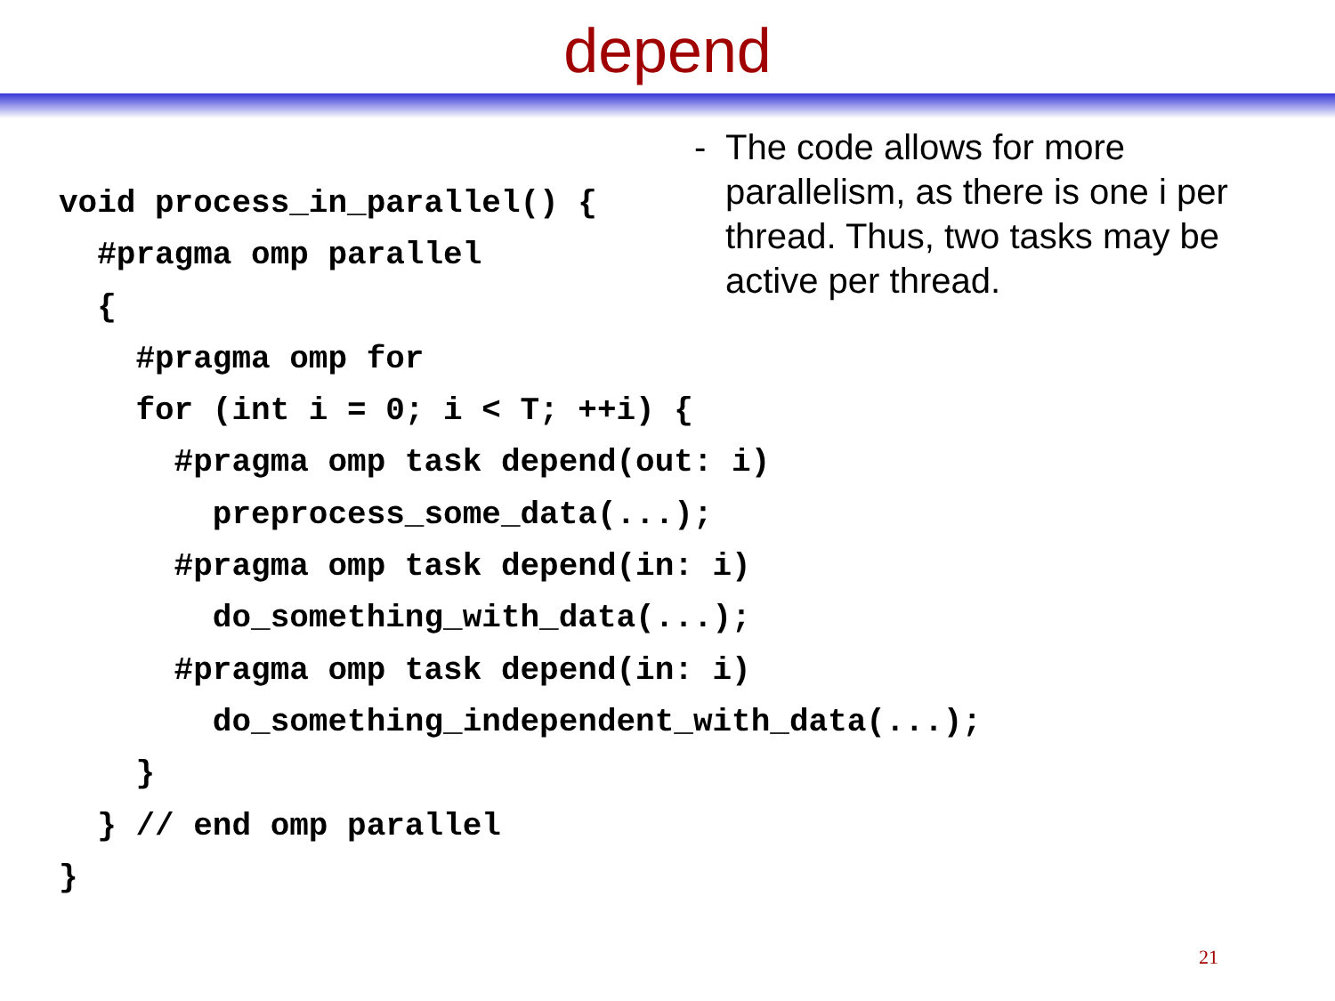depend
- The code allows for more parallelism, as there is one i per thread. Thus, two tasks may be active per thread.
void process_in_parallel() {
  #pragma omp parallel
  {
    #pragma omp for
    for (int i = 0; i < T; ++i) {
      #pragma omp task depend(out: i)
        preprocess_some_data(...);
      #pragma omp task depend(in: i)
        do_something_with_data(...);
      #pragma omp task depend(in: i)
        do_something_independent_with_data(...);
    }
  } // end omp parallel
}
21